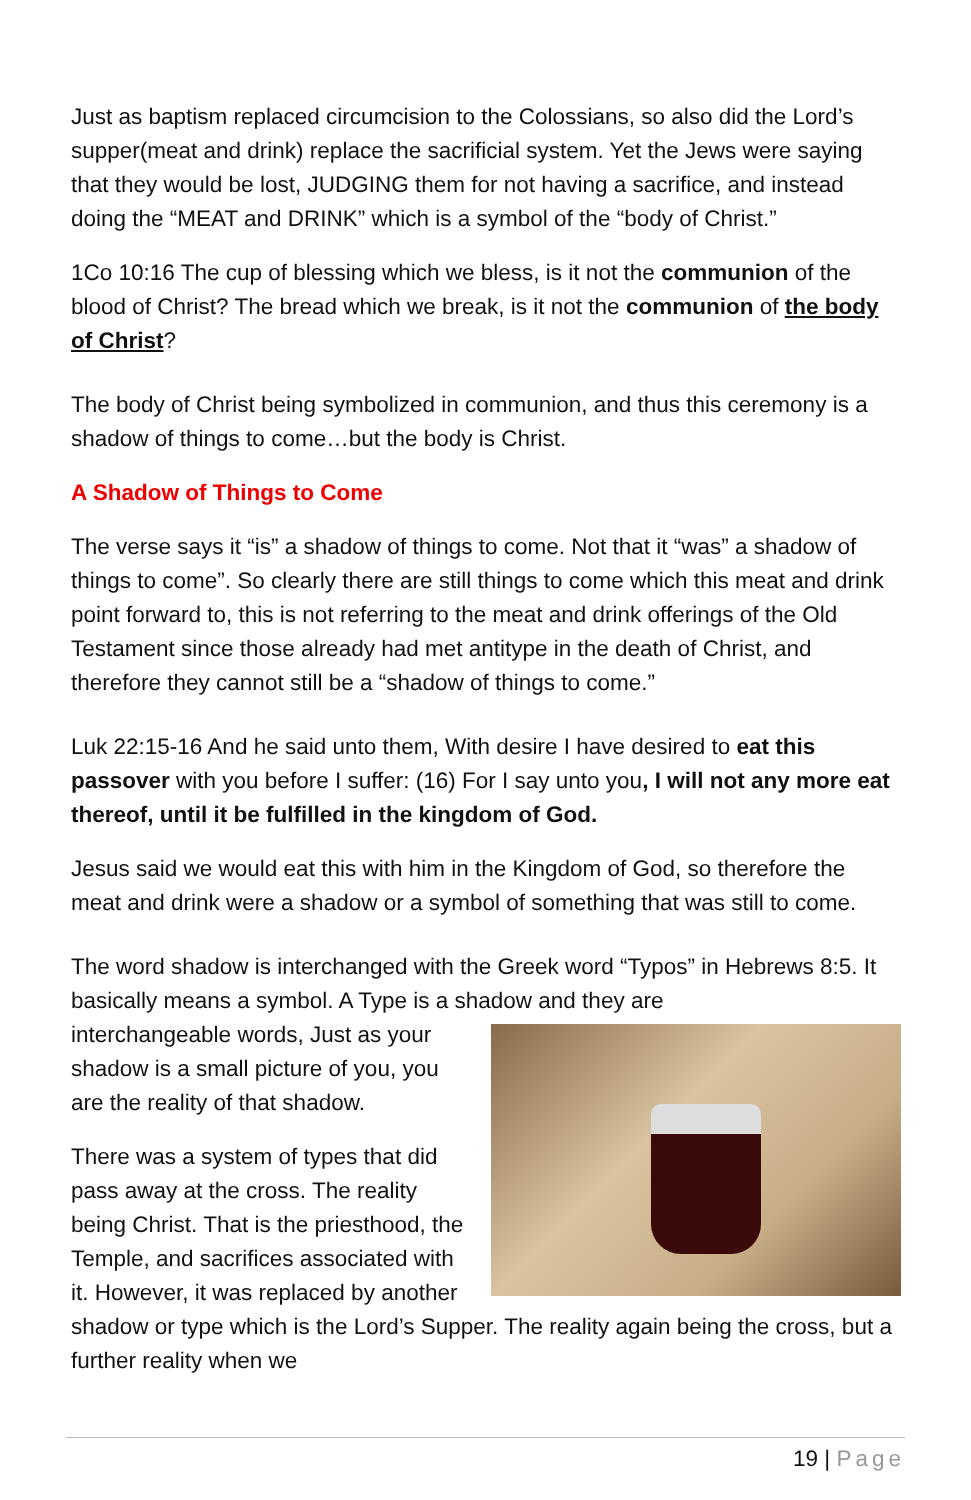Just as baptism replaced circumcision to the Colossians, so also did the Lord’s supper(meat and drink) replace the sacrificial system. Yet the Jews were saying that they would be lost, JUDGING them for not having a sacrifice, and instead doing the “MEAT and DRINK” which is a symbol of the “body of Christ.”
1Co 10:16 The cup of blessing which we bless, is it not the communion of the blood of Christ? The bread which we break, is it not the communion of the body of Christ?
The body of Christ being symbolized in communion, and thus this ceremony is a shadow of things to come…but the body is Christ.
A Shadow of Things to Come
The verse says it “is” a shadow of things to come. Not that it “was” a shadow of things to come”. So clearly there are still things to come which this meat and drink point forward to, this is not referring to the meat and drink offerings of the Old Testament since those already had met antitype in the death of Christ, and therefore they cannot still be a “shadow of things to come.”
Luk 22:15-16 And he said unto them, With desire I have desired to eat this passover with you before I suffer: (16) For I say unto you, I will not any more eat thereof, until it be fulfilled in the kingdom of God.
Jesus said we would eat this with him in the Kingdom of God, so therefore the meat and drink were a shadow or a symbol of something that was still to come.
The word shadow is interchanged with the Greek word “Typos” in Hebrews 8:5. It basically means a symbol. A Type is a shadow and they are
interchangeable words, Just as your shadow is a small picture of you, you are the reality of that shadow.
There was a system of types that did pass away at the cross. The reality being Christ. That is the priesthood, the Temple, and sacrifices associated with it. However, it was replaced by another shadow or type which is the Lord’s Supper. The reality again being the cross, but a further reality when we
19 | Page